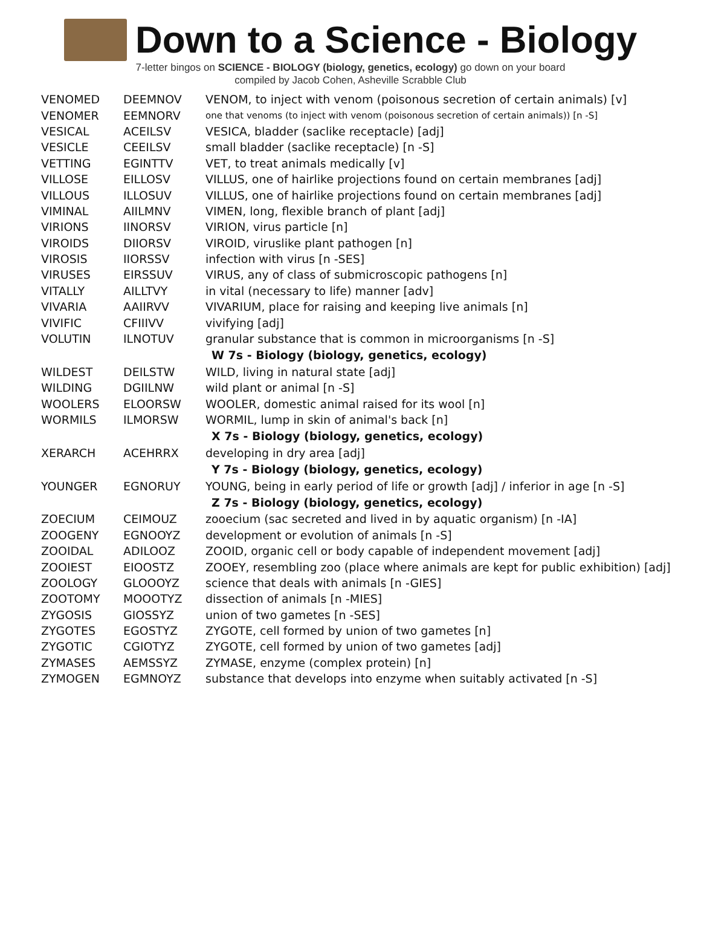Down to a Science - Biology
7-letter bingos on SCIENCE - BIOLOGY (biology, genetics, ecology) go down on your board
compiled by Jacob Cohen, Asheville Scrabble Club
| VENOMED | DEEMNOV | VENOM, to inject with venom (poisonous secretion of certain animals) [v] |
| VENOMER | EEMNORV | one that venoms (to inject with venom (poisonous secretion of certain animals)) [n -S] |
| VESICAL | ACEILSV | VESICA, bladder (saclike receptacle) [adj] |
| VESICLE | CEEILSV | small bladder (saclike receptacle) [n -S] |
| VETTING | EGINTTV | VET, to treat animals medically [v] |
| VILLOSE | EILLOSV | VILLUS, one of hairlike projections found on certain membranes [adj] |
| VILLOUS | ILLOSUV | VILLUS, one of hairlike projections found on certain membranes [adj] |
| VIMINAL | AIILMNV | VIMEN, long, flexible branch of plant [adj] |
| VIRIONS | IINORSV | VIRION, virus particle [n] |
| VIROIDS | DIIORSV | VIROID, viruslike plant pathogen [n] |
| VIROSIS | IIORSSV | infection with virus [n -SES] |
| VIRUSES | EIRSSUV | VIRUS, any of class of submicroscopic pathogens [n] |
| VITALLY | AILLTVY | in vital (necessary to life) manner [adv] |
| VIVARIA | AAIIRVV | VIVARIUM, place for raising and keeping live animals [n] |
| VIVIFIC | CFIIIVV | vivifying [adj] |
| VOLUTIN | ILNOTUV | granular substance that is common in microorganisms [n -S] |
| | | W 7s - Biology (biology, genetics, ecology) |
| WILDEST | DEILSTW | WILD, living in natural state [adj] |
| WILDING | DGIILNW | wild plant or animal [n -S] |
| WOOLERS | ELOORSW | WOOLER, domestic animal raised for its wool [n] |
| WORMILS | ILMORSW | WORMIL, lump in skin of animal's back [n] |
| | | X 7s - Biology (biology, genetics, ecology) |
| XERARCH | ACEHRRX | developing in dry area [adj] |
| | | Y 7s - Biology (biology, genetics, ecology) |
| YOUNGER | EGNORUY | YOUNG, being in early period of life or growth [adj] / inferior in age [n -S] |
| | | Z 7s - Biology (biology, genetics, ecology) |
| ZOECIUM | CEIMOUZ | zooecium (sac secreted and lived in by aquatic organism) [n -IA] |
| ZOOGENY | EGNOOYZ | development or evolution of animals [n -S] |
| ZOOIDAL | ADILOOZ | ZOOID, organic cell or body capable of independent movement [adj] |
| ZOOIEST | EIOOSTZ | ZOOEY, resembling zoo (place where animals are kept for public exhibition) [adj] |
| ZOOLOGY | GLOOOYZ | science that deals with animals [n -GIES] |
| ZOOTOMY | MOOOTYZ | dissection of animals [n -MIES] |
| ZYGOSIS | GIOSSYZ | union of two gametes [n -SES] |
| ZYGOTES | EGOSTYZ | ZYGOTE, cell formed by union of two gametes [n] |
| ZYGOTIC | CGIOTYZ | ZYGOTE, cell formed by union of two gametes [adj] |
| ZYMASES | AEMSSYZ | ZYMASE, enzyme (complex protein) [n] |
| ZYMOGEN | EGMNOYZ | substance that develops into enzyme when suitably activated [n -S] |